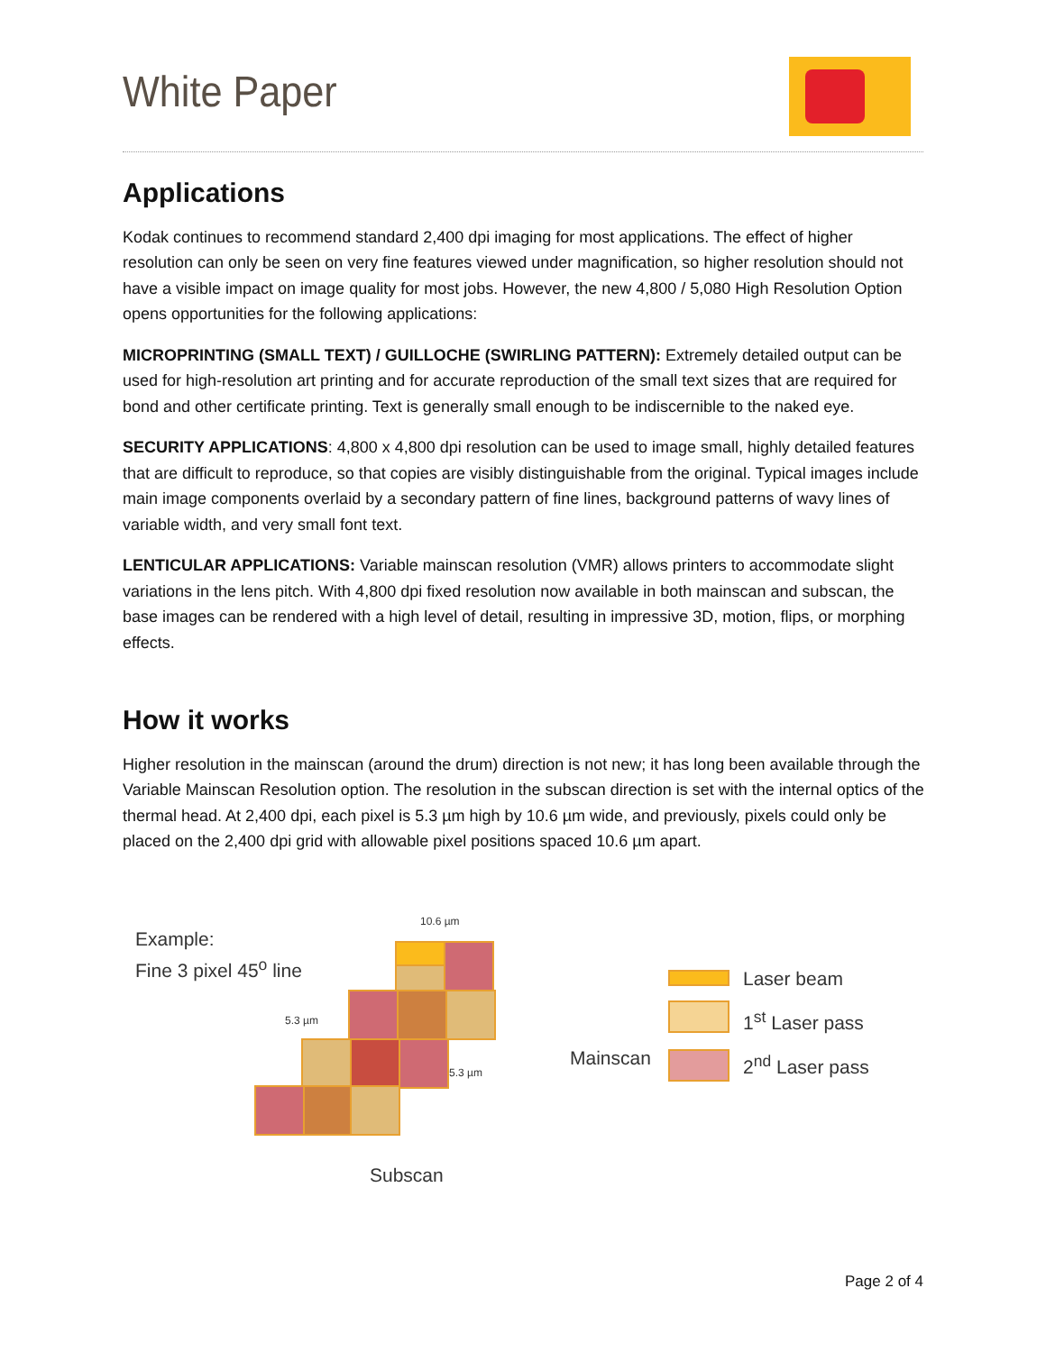White Paper
Applications
Kodak continues to recommend standard 2,400 dpi imaging for most applications. The effect of higher resolution can only be seen on very fine features viewed under magnification, so higher resolution should not have a visible impact on image quality for most jobs. However, the new 4,800 / 5,080 High Resolution Option opens opportunities for the following applications:
MICROPRINTING (SMALL TEXT) / GUILLOCHE (SWIRLING PATTERN): Extremely detailed output can be used for high-resolution art printing and for accurate reproduction of the small text sizes that are required for bond and other certificate printing. Text is generally small enough to be indiscernible to the naked eye.
SECURITY APPLICATIONS: 4,800 x 4,800 dpi resolution can be used to image small, highly detailed features that are difficult to reproduce, so that copies are visibly distinguishable from the original. Typical images include main image components overlaid by a secondary pattern of fine lines, background patterns of wavy lines of variable width, and very small font text.
LENTICULAR APPLICATIONS: Variable mainscan resolution (VMR) allows printers to accommodate slight variations in the lens pitch. With 4,800 dpi fixed resolution now available in both mainscan and subscan, the base images can be rendered with a high level of detail, resulting in impressive 3D, motion, flips, or morphing effects.
How it works
Higher resolution in the mainscan (around the drum) direction is not new; it has long been available through the Variable Mainscan Resolution option. The resolution in the subscan direction is set with the internal optics of the thermal head. At 2,400 dpi, each pixel is 5.3 µm high by 10.6 µm wide, and previously, pixels could only be placed on the 2,400 dpi grid with allowable pixel positions spaced 10.6 µm apart.
Example:
Fine 3 pixel 45<sup>o</sup> line
10.6 µm
5.3 µm
5.3 µm Mainscan
Subscan
Laser beam
1<sup>st</sup> Laser pass
2<sup>nd</sup> Laser pass
Page 2 of 4